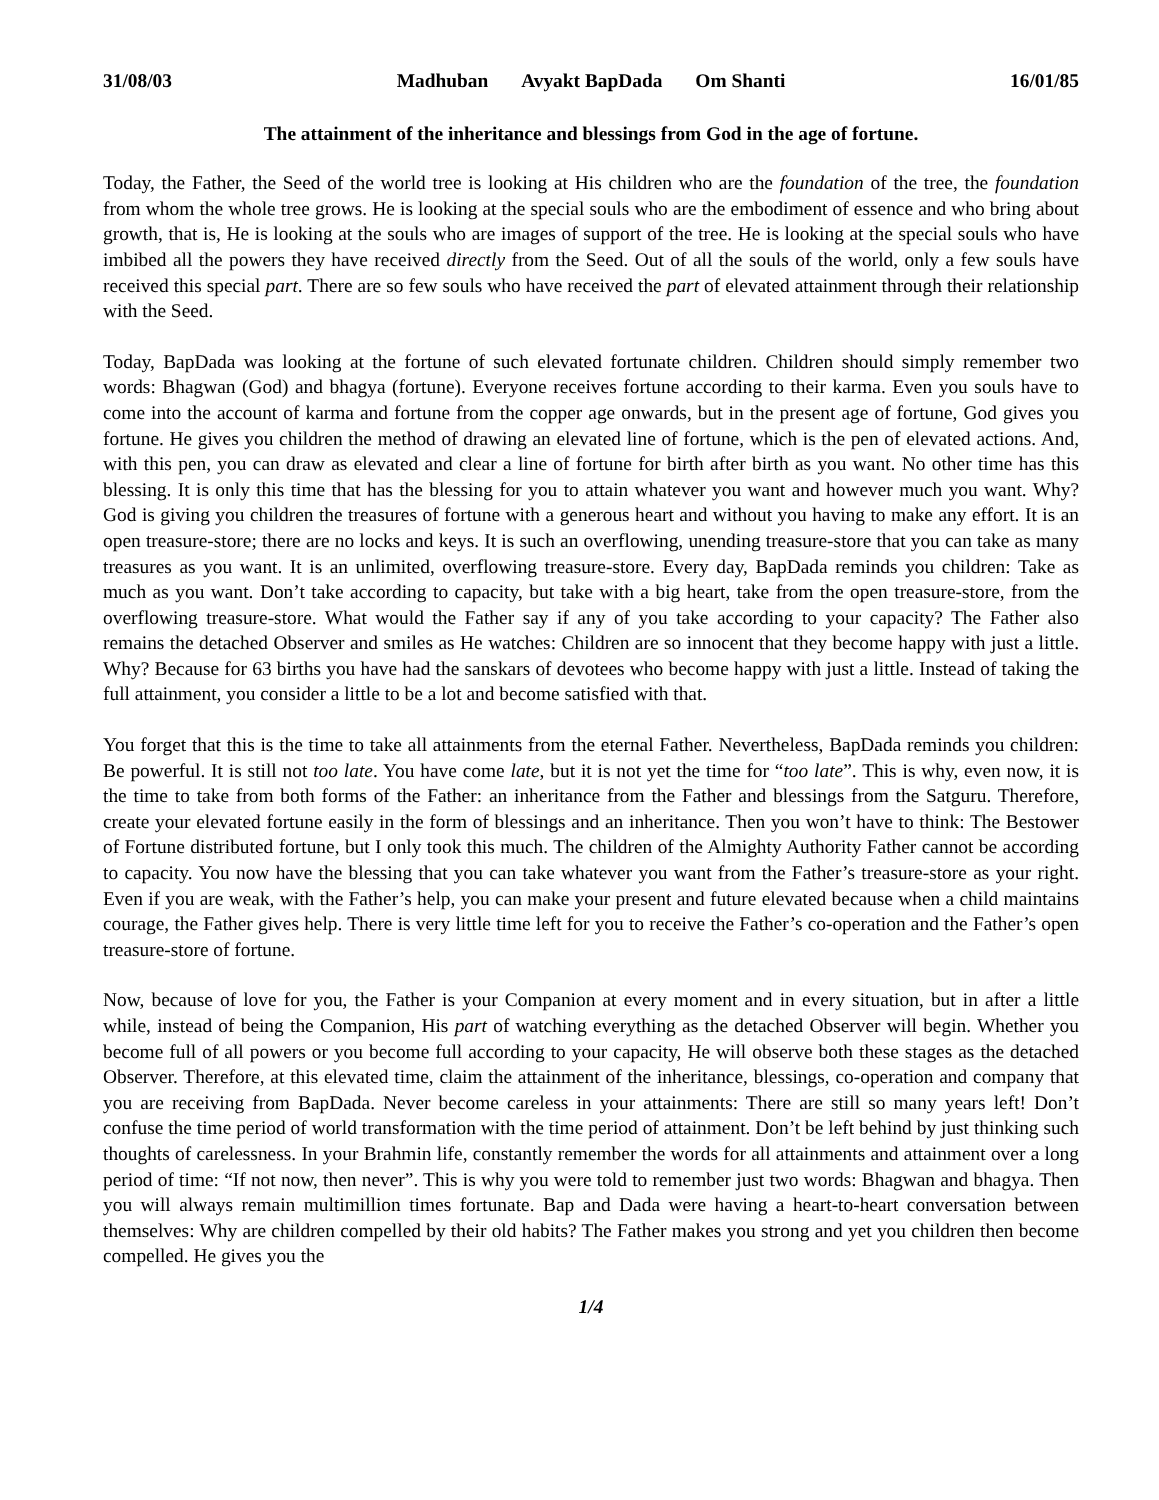31/08/03 Madhuban Avyakt BapDada Om Shanti 16/01/85
The attainment of the inheritance and blessings from God in the age of fortune.
Today, the Father, the Seed of the world tree is looking at His children who are the foundation of the tree, the foundation from whom the whole tree grows. He is looking at the special souls who are the embodiment of essence and who bring about growth, that is, He is looking at the souls who are images of support of the tree. He is looking at the special souls who have imbibed all the powers they have received directly from the Seed. Out of all the souls of the world, only a few souls have received this special part. There are so few souls who have received the part of elevated attainment through their relationship with the Seed.
Today, BapDada was looking at the fortune of such elevated fortunate children. Children should simply remember two words: Bhagwan (God) and bhagya (fortune). Everyone receives fortune according to their karma. Even you souls have to come into the account of karma and fortune from the copper age onwards, but in the present age of fortune, God gives you fortune. He gives you children the method of drawing an elevated line of fortune, which is the pen of elevated actions. And, with this pen, you can draw as elevated and clear a line of fortune for birth after birth as you want. No other time has this blessing. It is only this time that has the blessing for you to attain whatever you want and however much you want. Why? God is giving you children the treasures of fortune with a generous heart and without you having to make any effort. It is an open treasure-store; there are no locks and keys. It is such an overflowing, unending treasure-store that you can take as many treasures as you want. It is an unlimited, overflowing treasure-store. Every day, BapDada reminds you children: Take as much as you want. Don’t take according to capacity, but take with a big heart, take from the open treasure-store, from the overflowing treasure-store. What would the Father say if any of you take according to your capacity? The Father also remains the detached Observer and smiles as He watches: Children are so innocent that they become happy with just a little. Why? Because for 63 births you have had the sanskars of devotees who become happy with just a little. Instead of taking the full attainment, you consider a little to be a lot and become satisfied with that.
You forget that this is the time to take all attainments from the eternal Father. Nevertheless, BapDada reminds you children: Be powerful. It is still not too late. You have come late, but it is not yet the time for “too late”. This is why, even now, it is the time to take from both forms of the Father: an inheritance from the Father and blessings from the Satguru. Therefore, create your elevated fortune easily in the form of blessings and an inheritance. Then you won’t have to think: The Bestower of Fortune distributed fortune, but I only took this much. The children of the Almighty Authority Father cannot be according to capacity. You now have the blessing that you can take whatever you want from the Father’s treasure-store as your right. Even if you are weak, with the Father’s help, you can make your present and future elevated because when a child maintains courage, the Father gives help. There is very little time left for you to receive the Father’s co-operation and the Father’s open treasure-store of fortune.
Now, because of love for you, the Father is your Companion at every moment and in every situation, but in after a little while, instead of being the Companion, His part of watching everything as the detached Observer will begin. Whether you become full of all powers or you become full according to your capacity, He will observe both these stages as the detached Observer. Therefore, at this elevated time, claim the attainment of the inheritance, blessings, co-operation and company that you are receiving from BapDada. Never become careless in your attainments: There are still so many years left! Don’t confuse the time period of world transformation with the time period of attainment. Don’t be left behind by just thinking such thoughts of carelessness. In your Brahmin life, constantly remember the words for all attainments and attainment over a long period of time: “If not now, then never”. This is why you were told to remember just two words: Bhagwan and bhagya. Then you will always remain multimillion times fortunate. Bap and Dada were having a heart-to-heart conversation between themselves: Why are children compelled by their old habits? The Father makes you strong and yet you children then become compelled. He gives you the
1/4